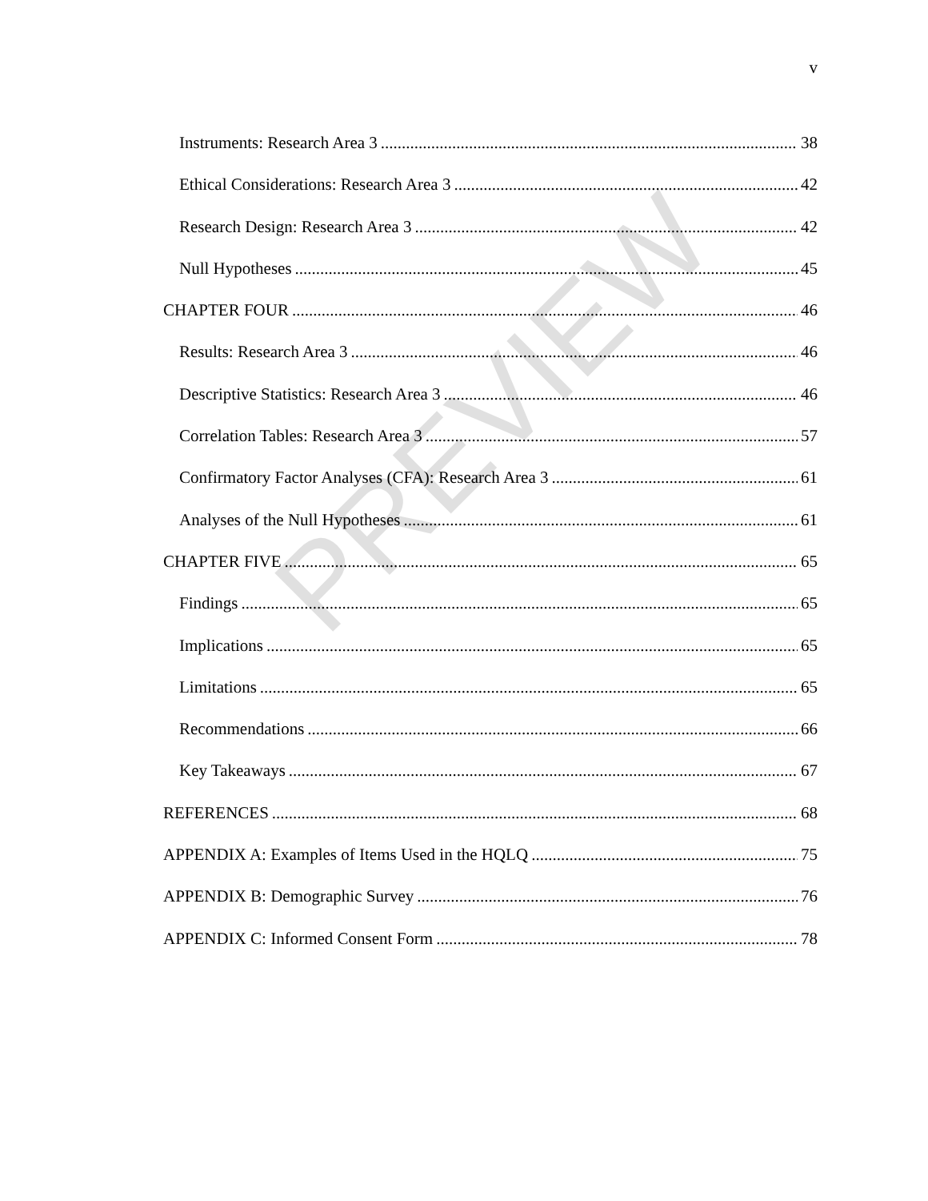v
Instruments: Research Area 3 38
Ethical Considerations: Research Area 3 42
Research Design: Research Area 3 42
Null Hypotheses 45
CHAPTER FOUR 46
Results: Research Area 3 46
Descriptive Statistics: Research Area 3 46
Correlation Tables: Research Area 3 57
Confirmatory Factor Analyses (CFA): Research Area 3 61
Analyses of the Null Hypotheses 61
CHAPTER FIVE 65
Findings 65
Implications 65
Limitations 65
Recommendations 66
Key Takeaways 67
REFERENCES 68
APPENDIX A: Examples of Items Used in the HQLQ 75
APPENDIX B: Demographic Survey 76
APPENDIX C: Informed Consent Form 78
PREVIEW